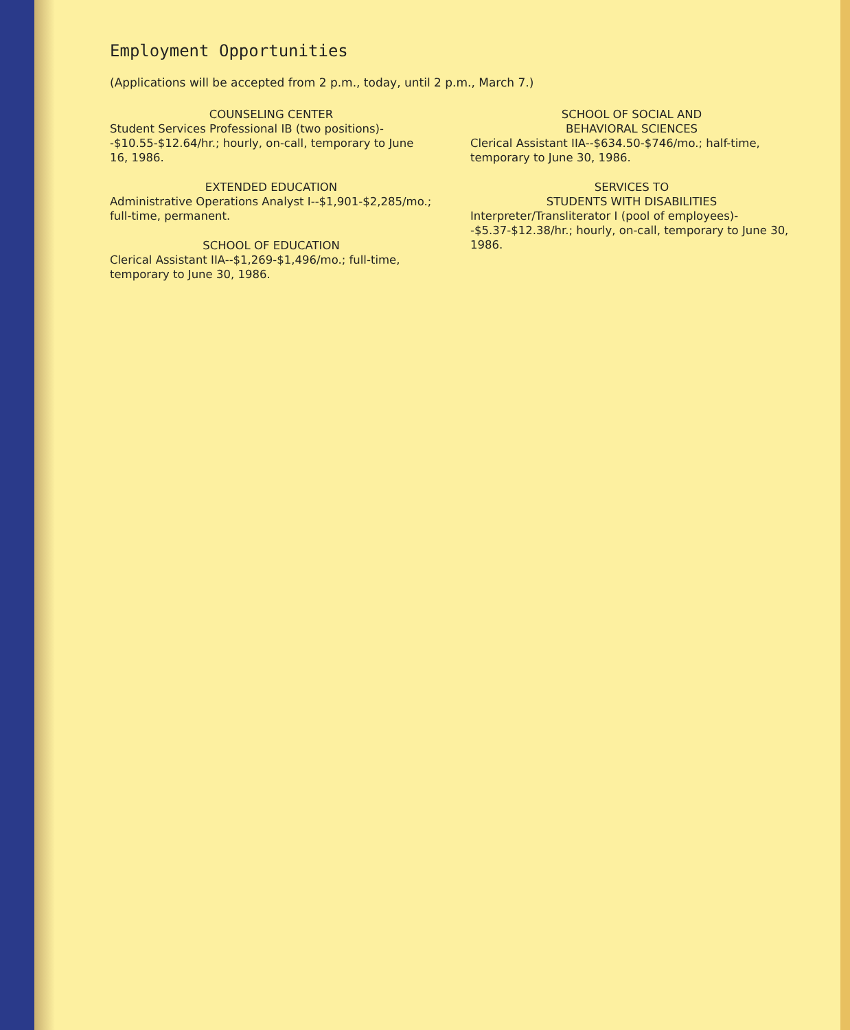Employment Opportunities
(Applications will be accepted from 2 p.m., today, until 2 p.m., March 7.)
COUNSELING CENTER
Student Services Professional IB (two positions)--$10.55-$12.64/hr.; hourly, on-call, temporary to June 16, 1986.
EXTENDED EDUCATION
Administrative Operations Analyst I--$1,901-$2,285/mo.; full-time, permanent.
SCHOOL OF EDUCATION
Clerical Assistant IIA--$1,269-$1,496/mo.; full-time, temporary to June 30, 1986.
SCHOOL OF SOCIAL AND
BEHAVIORAL SCIENCES
Clerical Assistant IIA--$634.50-$746/mo.; half-time, temporary to June 30, 1986.
SERVICES TO
STUDENTS WITH DISABILITIES
Interpreter/Transliterator I (pool of employees)--$5.37-$12.38/hr.; hourly, on-call, temporary to June 30, 1986.